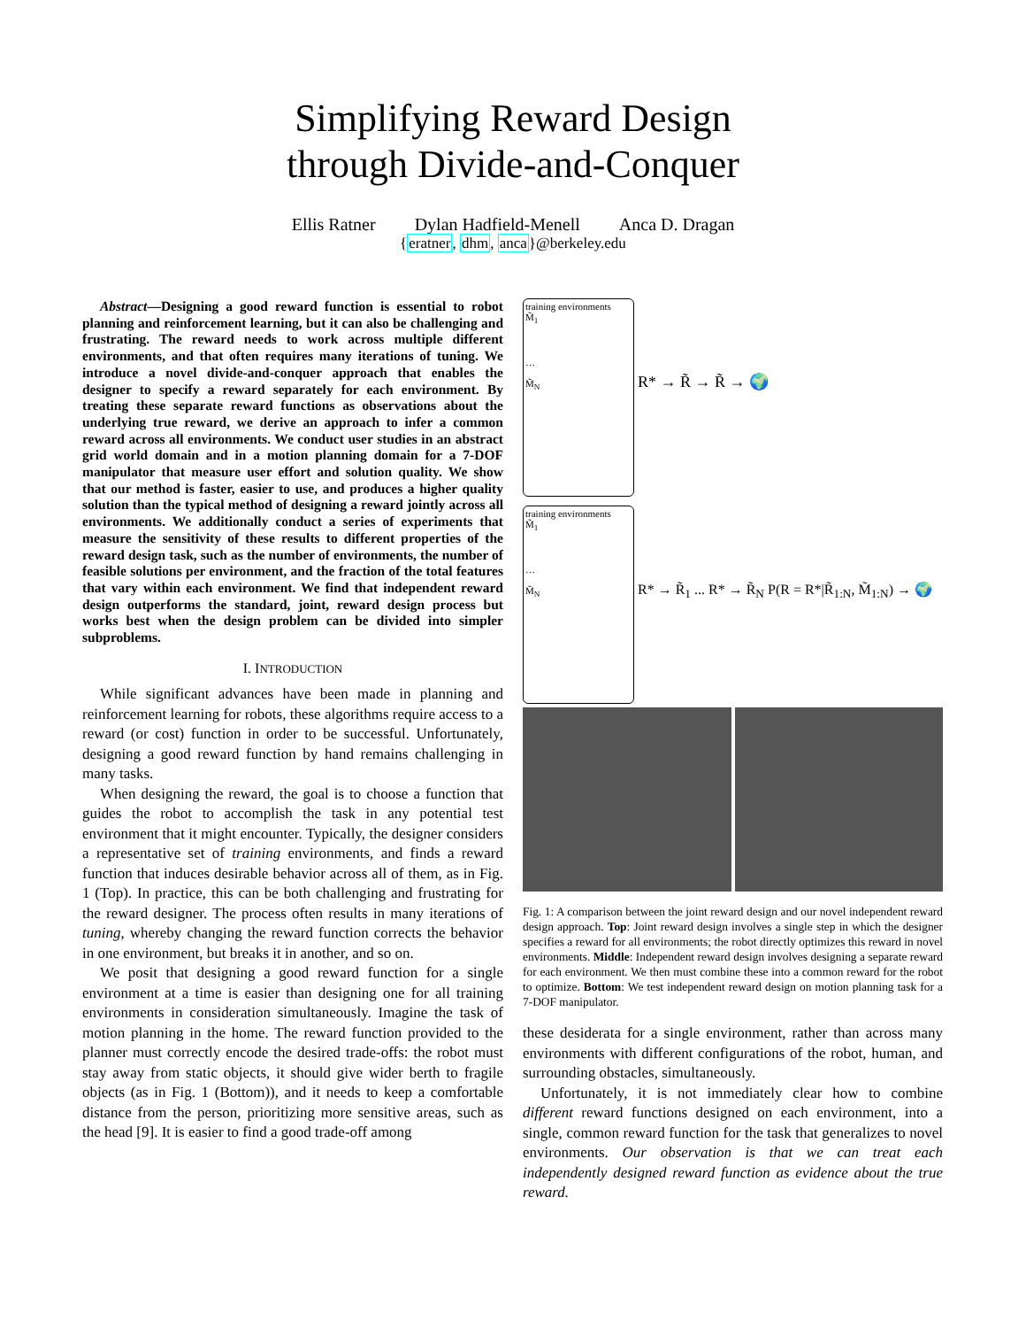Simplifying Reward Design
through Divide-and-Conquer
Ellis Ratner Dylan Hadfield-Menell Anca D. Dragan
{eratner, dhm, anca}@berkeley.edu
Abstract—Designing a good reward function is essential to robot planning and reinforcement learning, but it can also be challenging and frustrating. The reward needs to work across multiple different environments, and that often requires many iterations of tuning. We introduce a novel divide-and-conquer approach that enables the designer to specify a reward separately for each environment. By treating these separate reward functions as observations about the underlying true reward, we derive an approach to infer a common reward across all environments. We conduct user studies in an abstract grid world domain and in a motion planning domain for a 7-DOF manipulator that measure user effort and solution quality. We show that our method is faster, easier to use, and produces a higher quality solution than the typical method of designing a reward jointly across all environments. We additionally conduct a series of experiments that measure the sensitivity of these results to different properties of the reward design task, such as the number of environments, the number of feasible solutions per environment, and the fraction of the total features that vary within each environment. We find that independent reward design outperforms the standard, joint, reward design process but works best when the design problem can be divided into simpler subproblems.
I. INTRODUCTION
While significant advances have been made in planning and reinforcement learning for robots, these algorithms require access to a reward (or cost) function in order to be successful. Unfortunately, designing a good reward function by hand remains challenging in many tasks.
When designing the reward, the goal is to choose a function that guides the robot to accomplish the task in any potential test environment that it might encounter. Typically, the designer considers a representative set of training environments, and finds a reward function that induces desirable behavior across all of them, as in Fig. 1 (Top). In practice, this can be both challenging and frustrating for the reward designer. The process often results in many iterations of tuning, whereby changing the reward function corrects the behavior in one environment, but breaks it in another, and so on.
We posit that designing a good reward function for a single environment at a time is easier than designing one for all training environments in consideration simultaneously. Imagine the task of motion planning in the home. The reward function provided to the planner must correctly encode the desired trade-offs: the robot must stay away from static objects, it should give wider berth to fragile objects (as in Fig. 1 (Bottom)), and it needs to keep a comfortable distance from the person, prioritizing more sensitive areas, such as the head [9]. It is easier to find a good trade-off among
training environments
M̃<sub>1</sub>
…
M̃<sub>N</sub>
R* → R̃ → R̃ → 🌍
training environments
M̃<sub>1</sub>
…
M̃<sub>N</sub>
R* → R̃<sub>1</sub> ... R* → R̃<sub>N</sub> P(R = R*|R̃<sub>1:N</sub>, M̃<sub>1:N</sub>) → 🌍
Fig. 1: A comparison between the joint reward design and our novel independent reward design approach. Top: Joint reward design involves a single step in which the designer specifies a reward for all environments; the robot directly optimizes this reward in novel environments. Middle: Independent reward design involves designing a separate reward for each environment. We then must combine these into a common reward for the robot to optimize. Bottom: We test independent reward design on motion planning task for a 7-DOF manipulator.
these desiderata for a single environment, rather than across many environments with different configurations of the robot, human, and surrounding obstacles, simultaneously.
Unfortunately, it is not immediately clear how to combine different reward functions designed on each environment, into a single, common reward function for the task that generalizes to novel environments. Our observation is that we can treat each independently designed reward function as evidence about the true reward.